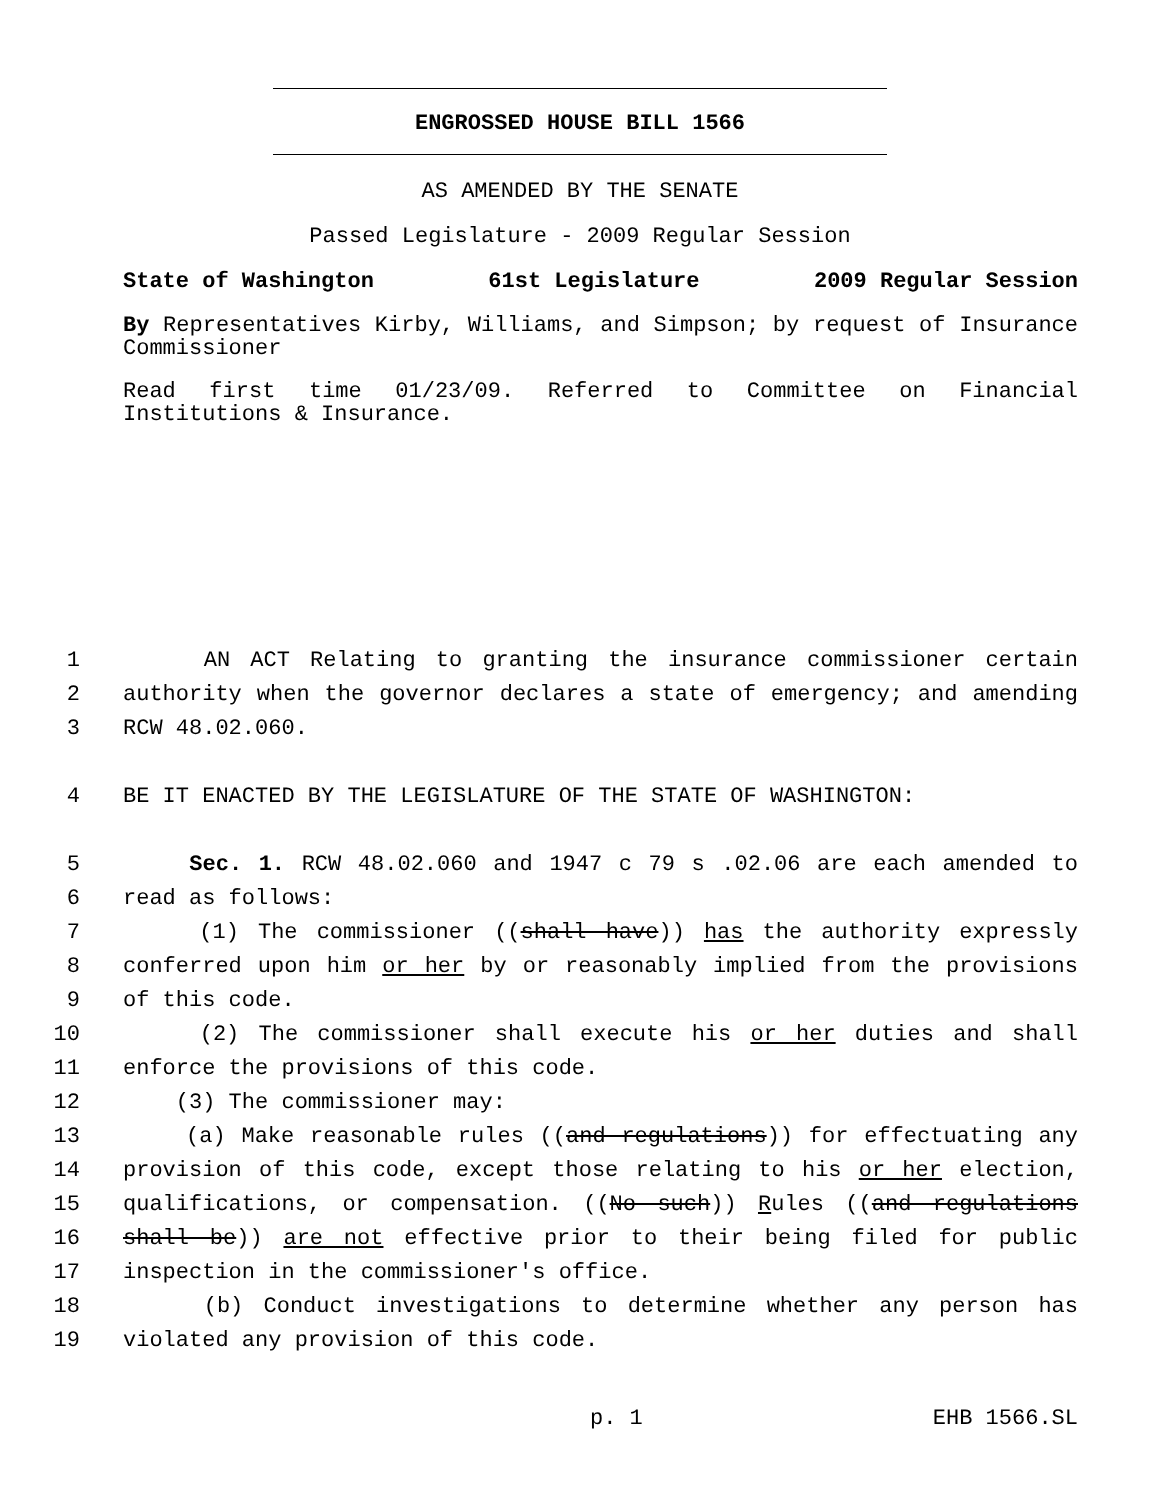ENGROSSED HOUSE BILL 1566
AS AMENDED BY THE SENATE
Passed Legislature - 2009 Regular Session
State of Washington 61st Legislature 2009 Regular Session
By Representatives Kirby, Williams, and Simpson; by request of Insurance Commissioner
Read first time 01/23/09. Referred to Committee on Financial Institutions & Insurance.
1 AN ACT Relating to granting the insurance commissioner certain
2 authority when the governor declares a state of emergency; and amending
3 RCW 48.02.060.
4 BE IT ENACTED BY THE LEGISLATURE OF THE STATE OF WASHINGTON:
5 Sec. 1. RCW 48.02.060 and 1947 c 79 s .02.06 are each amended to
6 read as follows:
7 (1) The commissioner ((shall have)) has the authority expressly
8 conferred upon him or her by or reasonably implied from the provisions
9 of this code.
10 (2) The commissioner shall execute his or her duties and shall
11 enforce the provisions of this code.
12 (3) The commissioner may:
13 (a) Make reasonable rules ((and regulations)) for effectuating any
14 provision of this code, except those relating to his or her election,
15 qualifications, or compensation. ((No such)) Rules ((and regulations
16 shall be)) are not effective prior to their being filed for public
17 inspection in the commissioner's office.
18 (b) Conduct investigations to determine whether any person has
19 violated any provision of this code.
p. 1 EHB 1566.SL